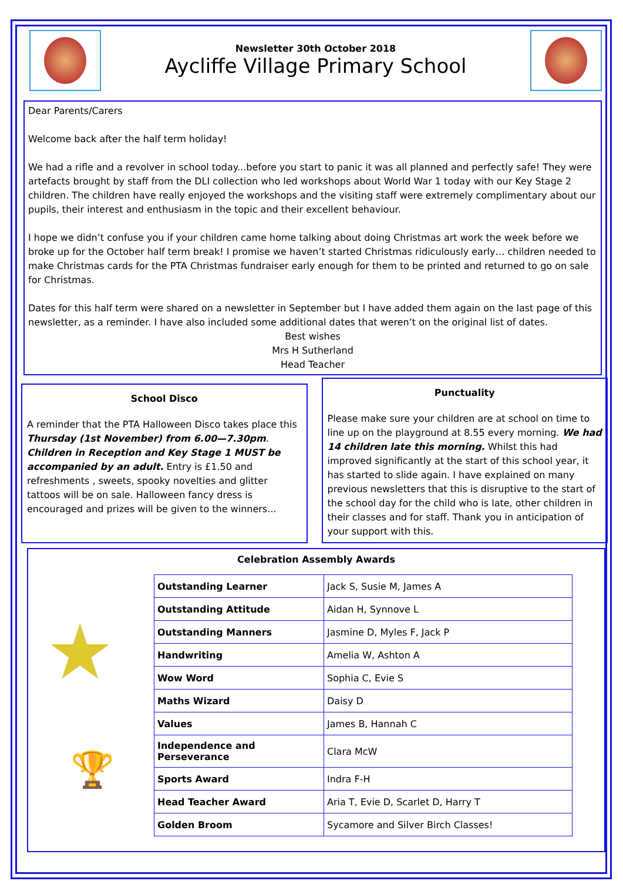Newsletter 30th October 2018
Aycliffe Village Primary School
Dear Parents/Carers
Welcome back after the half term holiday!
We had a rifle and a revolver in school today...before you start to panic it was all planned and perfectly safe! They were artefacts brought by staff from the DLI collection who led workshops about World War 1 today with our Key Stage 2 children. The children have really enjoyed the workshops and the visiting staff were extremely complimentary about our pupils, their interest and enthusiasm in the topic and their excellent behaviour.
I hope we didn’t confuse you if your children came home talking about doing Christmas art work the week before we broke up for the October half term break! I promise we haven’t started Christmas ridiculously early… children needed to make Christmas cards for the PTA Christmas fundraiser early enough for them to be printed and returned to go on sale for Christmas.
Dates for this half term were shared on a newsletter in September but I have added them again on the last page of this newsletter, as a reminder. I have also included some additional dates that weren’t on the original list of dates.
Best wishes
Mrs H Sutherland
Head Teacher
School Disco
A reminder that the PTA Halloween Disco takes place this Thursday (1st November) from 6.00—7.30pm. Children in Reception and Key Stage 1 MUST be accompanied by an adult. Entry is £1.50 and refreshments , sweets, spooky novelties and glitter tattoos will be on sale. Halloween fancy dress is encouraged and prizes will be given to the winners...
Punctuality
Please make sure your children are at school on time to line up on the playground at 8.55 every morning. We had 14 children late this morning. Whilst this had improved significantly at the start of this school year, it has started to slide again. I have explained on many previous newsletters that this is disruptive to the start of the school day for the child who is late, other children in their classes and for staff. Thank you in anticipation of your support with this.
Celebration Assembly Awards
★
🏆
| Outstanding Learner | Jack S, Susie M, James A |
| Outstanding Attitude | Aidan H, Synnove L |
| Outstanding Manners | Jasmine D, Myles F, Jack P |
| Handwriting | Amelia W, Ashton A |
| Wow Word | Sophia C, Evie S |
| Maths Wizard | Daisy D |
| Values | James B, Hannah C |
| Independence and Perseverance | Clara McW |
| Sports Award | Indra F-H |
| Head Teacher Award | Aria T, Evie D, Scarlet D, Harry T |
| Golden Broom | Sycamore and Silver Birch Classes! |